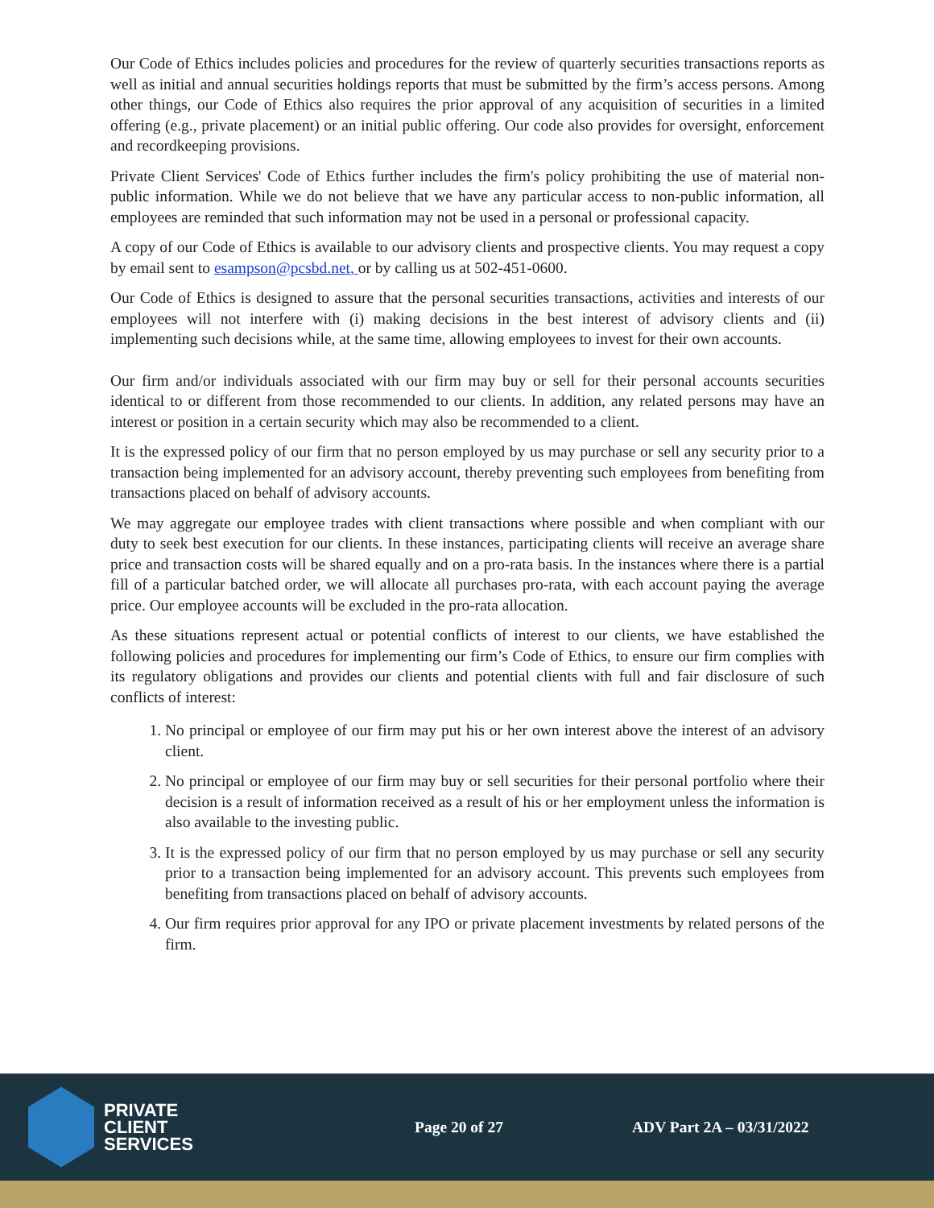Our Code of Ethics includes policies and procedures for the review of quarterly securities transactions reports as well as initial and annual securities holdings reports that must be submitted by the firm’s access persons. Among other things, our Code of Ethics also requires the prior approval of any acquisition of securities in a limited offering (e.g., private placement) or an initial public offering. Our code also provides for oversight, enforcement and recordkeeping provisions.
Private Client Services' Code of Ethics further includes the firm's policy prohibiting the use of material non-public information. While we do not believe that we have any particular access to non-public information, all employees are reminded that such information may not be used in a personal or professional capacity.
A copy of our Code of Ethics is available to our advisory clients and prospective clients. You may request a copy by email sent to esampson@pcsbd.net, or by calling us at 502-451-0600.
Our Code of Ethics is designed to assure that the personal securities transactions, activities and interests of our employees will not interfere with (i) making decisions in the best interest of advisory clients and (ii) implementing such decisions while, at the same time, allowing employees to invest for their own accounts.
Our firm and/or individuals associated with our firm may buy or sell for their personal accounts securities identical to or different from those recommended to our clients. In addition, any related persons may have an interest or position in a certain security which may also be recommended to a client.
It is the expressed policy of our firm that no person employed by us may purchase or sell any security prior to a transaction being implemented for an advisory account, thereby preventing such employees from benefiting from transactions placed on behalf of advisory accounts.
We may aggregate our employee trades with client transactions where possible and when compliant with our duty to seek best execution for our clients. In these instances, participating clients will receive an average share price and transaction costs will be shared equally and on a pro-rata basis. In the instances where there is a partial fill of a particular batched order, we will allocate all purchases pro-rata, with each account paying the average price. Our employee accounts will be excluded in the pro-rata allocation.
As these situations represent actual or potential conflicts of interest to our clients, we have established the following policies and procedures for implementing our firm’s Code of Ethics, to ensure our firm complies with its regulatory obligations and provides our clients and potential clients with full and fair disclosure of such conflicts of interest:
1. No principal or employee of our firm may put his or her own interest above the interest of an advisory client.
2. No principal or employee of our firm may buy or sell securities for their personal portfolio where their decision is a result of information received as a result of his or her employment unless the information is also available to the investing public.
3. It is the expressed policy of our firm that no person employed by us may purchase or sell any security prior to a transaction being implemented for an advisory account. This prevents such employees from benefiting from transactions placed on behalf of advisory accounts.
4. Our firm requires prior approval for any IPO or private placement investments by related persons of the firm.
PRIVATE
CLIENT
SERVICES
Page 20 of 27 ADV Part 2A – 03/31/2022